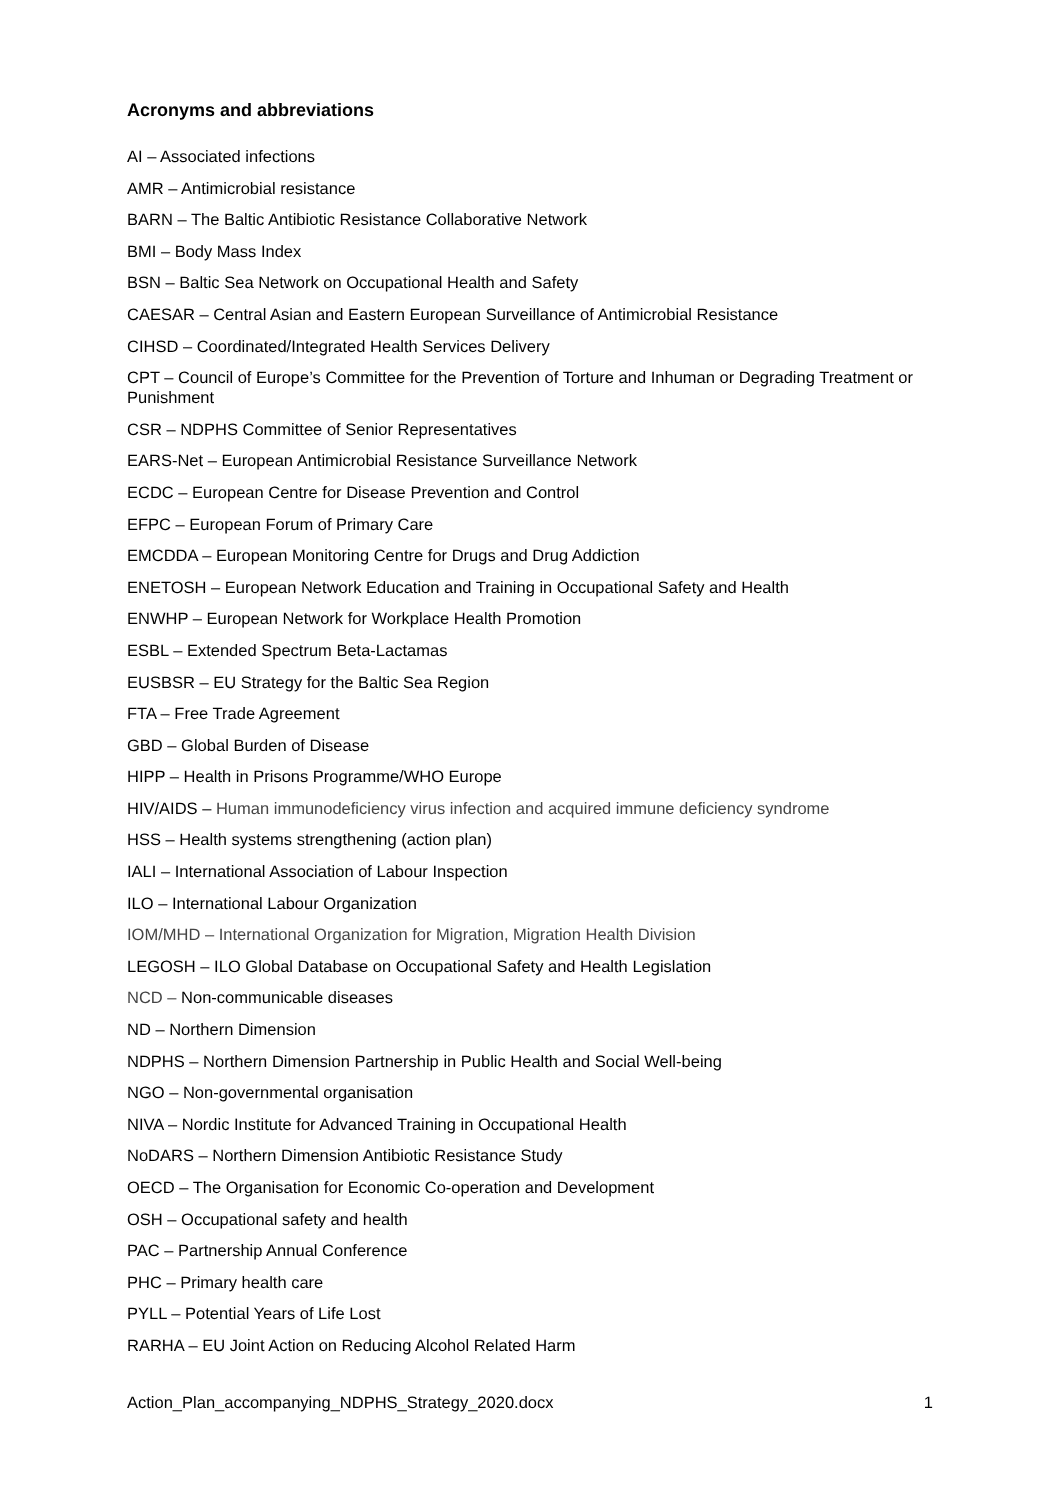Acronyms and abbreviations
AI – Associated infections
AMR – Antimicrobial resistance
BARN – The Baltic Antibiotic Resistance Collaborative Network
BMI – Body Mass Index
BSN – Baltic Sea Network on Occupational Health and Safety
CAESAR – Central Asian and Eastern European Surveillance of Antimicrobial Resistance
CIHSD – Coordinated/Integrated Health Services Delivery
CPT – Council of Europe’s Committee for the Prevention of Torture and Inhuman or Degrading Treatment or Punishment
CSR – NDPHS Committee of Senior Representatives
EARS-Net – European Antimicrobial Resistance Surveillance Network
ECDC – European Centre for Disease Prevention and Control
EFPC – European Forum of Primary Care
EMCDDA – European Monitoring Centre for Drugs and Drug Addiction
ENETOSH – European Network Education and Training in Occupational Safety and Health
ENWHP – European Network for Workplace Health Promotion
ESBL – Extended Spectrum Beta-Lactamas
EUSBSR – EU Strategy for the Baltic Sea Region
FTA – Free Trade Agreement
GBD – Global Burden of Disease
HIPP – Health in Prisons Programme/WHO Europe
HIV/AIDS – Human immunodeficiency virus infection and acquired immune deficiency syndrome
HSS – Health systems strengthening (action plan)
IALI – International Association of Labour Inspection
ILO – International Labour Organization
IOM/MHD – International Organization for Migration, Migration Health Division
LEGOSH – ILO Global Database on Occupational Safety and Health Legislation
NCD – Non-communicable diseases
ND – Northern Dimension
NDPHS – Northern Dimension Partnership in Public Health and Social Well-being
NGO – Non-governmental organisation
NIVA – Nordic Institute for Advanced Training in Occupational Health
NoDARS – Northern Dimension Antibiotic Resistance Study
OECD – The Organisation for Economic Co-operation and Development
OSH – Occupational safety and health
PAC – Partnership Annual Conference
PHC – Primary health care
PYLL – Potential Years of Life Lost
RARHA – EU Joint Action on Reducing Alcohol Related Harm
Action_Plan_accompanying_NDPHS_Strategy_2020.docx 1